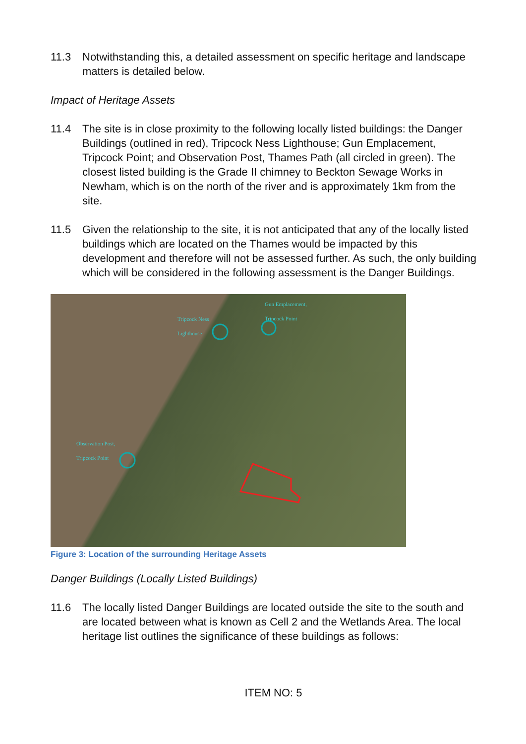11.3 Notwithstanding this, a detailed assessment on specific heritage and landscape matters is detailed below.
Impact of Heritage Assets
11.4 The site is in close proximity to the following locally listed buildings: the Danger Buildings (outlined in red), Tripcock Ness Lighthouse; Gun Emplacement, Tripcock Point; and Observation Post, Thames Path (all circled in green). The closest listed building is the Grade II chimney to Beckton Sewage Works in Newham, which is on the north of the river and is approximately 1km from the site.
11.5 Given the relationship to the site, it is not anticipated that any of the locally listed buildings which are located on the Thames would be impacted by this development and therefore will not be assessed further. As such, the only building which will be considered in the following assessment is the Danger Buildings.
Tripcock Ness
Lighthouse
Gun Emplacement,
Tripcock Point
Observation Post,
Tripcock Point
Figure 3: Location of the surrounding Heritage Assets
Danger Buildings (Locally Listed Buildings)
11.6 The locally listed Danger Buildings are located outside the site to the south and are located between what is known as Cell 2 and the Wetlands Area. The local heritage list outlines the significance of these buildings as follows:
ITEM NO: 5